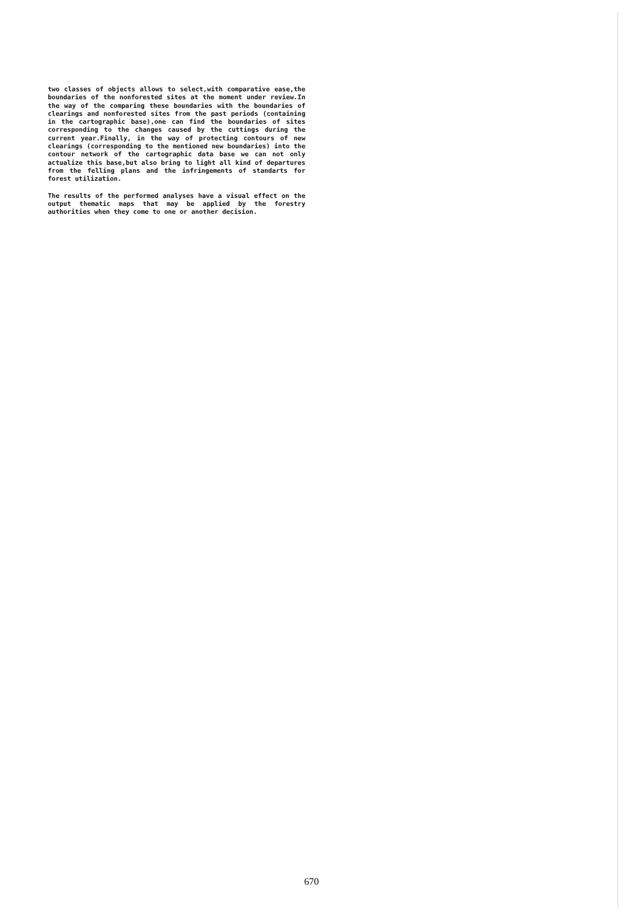two classes of objects allows to select,with comparative ease,the boundaries of the nonforested sites at the moment under review.In the way of the comparing these boundaries with the boundaries of clearings and nonforested sites from the past periods (containing in the cartographic base),one can find the boundaries of sites corresponding to the changes caused by the cuttings during the current year.Finally, in the way of protecting contours of new clearings (corresponding to the mentioned new boundaries) into the contour network of the cartographic data base we can not only actualize this base,but also bring to light all kind of departures from the felling plans and the infringements of standarts for forest utilization.
The results of the performed analyses have a visual effect on the output thematic maps that may be applied by the forestry authorities when they come to one or another decision.
670